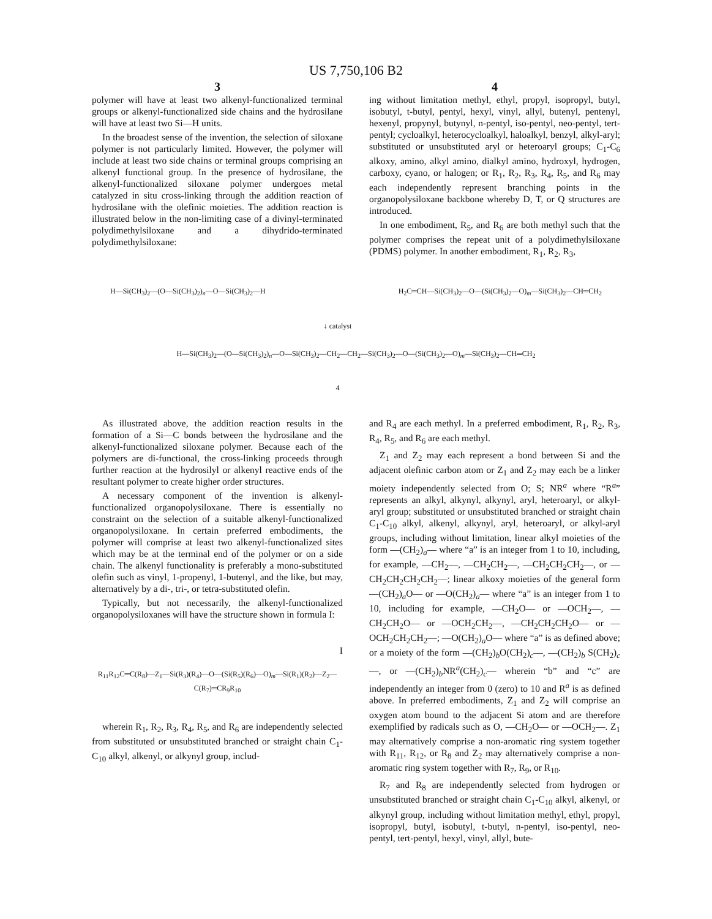US 7,750,106 B2
3
polymer will have at least two alkenyl-functionalized terminal groups or alkenyl-functionalized side chains and the hydrosilane will have at least two Si—H units.
In the broadest sense of the invention, the selection of siloxane polymer is not particularly limited. However, the polymer will include at least two side chains or terminal groups comprising an alkenyl functional group. In the presence of hydrosilane, the alkenyl-functionalized siloxane polymer undergoes metal catalyzed in situ cross-linking through the addition reaction of hydrosilane with the olefinic moieties. The addition reaction is illustrated below in the non-limiting case of a divinyl-terminated polydimethylsiloxane and a dihydrido-terminated polydimethylsiloxane:
4
ing without limitation methyl, ethyl, propyl, isopropyl, butyl, isobutyl, t-butyl, pentyl, hexyl, vinyl, allyl, butenyl, pentenyl, hexenyl, propynyl, butynyl, n-pentyl, iso-pentyl, neo-pentyl, tert-pentyl; cycloalkyl, heterocycloalkyl, haloalkyl, benzyl, alkyl-aryl; substituted or unsubstituted aryl or heteroaryl groups; C<sub>1</sub>-C<sub>6</sub> alkoxy, amino, alkyl amino, dialkyl amino, hydroxyl, hydrogen, carboxy, cyano, or halogen; or R<sub>1</sub>, R<sub>2</sub>, R<sub>3</sub>, R<sub>4</sub>, R<sub>5</sub>, and R<sub>6</sub> may each independently represent branching points in the organopolysiloxane backbone whereby D, T, or Q structures are introduced.
In one embodiment, R<sub>5</sub>, and R<sub>6</sub> are both methyl such that the polymer comprises the repeat unit of a polydimethylsiloxane (PDMS) polymer. In another embodiment, R<sub>1</sub>, R<sub>2</sub>, R<sub>3</sub>,
H—Si(CH<sub>3</sub>)<sub>2</sub>—(O—Si(CH<sub>3</sub>)<sub>2</sub>)<sub>n</sub>—O—Si(CH<sub>3</sub>)<sub>2</sub>—H H<sub>2</sub>C═CH—Si(CH<sub>3</sub>)<sub>2</sub>—O—(Si(CH<sub>3</sub>)<sub>2</sub>—O)<sub>m</sub>—Si(CH<sub>3</sub>)<sub>2</sub>—CH═CH<sub>2</sub>
↓ catalyst
H—Si(CH<sub>3</sub>)<sub>2</sub>—(O—Si(CH<sub>3</sub>)<sub>2</sub>)<sub>n</sub>—O—Si(CH<sub>3</sub>)<sub>2</sub>—CH<sub>2</sub>—CH<sub>2</sub>—Si(CH<sub>3</sub>)<sub>2</sub>—O—(Si(CH<sub>3</sub>)<sub>2</sub>—O)<sub>m</sub>—Si(CH<sub>3</sub>)<sub>2</sub>—CH═CH<sub>2</sub>
4
As illustrated above, the addition reaction results in the formation of a Si—C bonds between the hydrosilane and the alkenyl-functionalized siloxane polymer. Because each of the polymers are di-functional, the cross-linking proceeds through further reaction at the hydrosilyl or alkenyl reactive ends of the resultant polymer to create higher order structures.
A necessary component of the invention is alkenyl-functionalized organopolysiloxane. There is essentially no constraint on the selection of a suitable alkenyl-functionalized organopolysiloxane. In certain preferred embodiments, the polymer will comprise at least two alkenyl-functionalized sites which may be at the terminal end of the polymer or on a side chain. The alkenyl functionality is preferably a mono-substituted olefin such as vinyl, 1-propenyl, 1-butenyl, and the like, but may, alternatively by a di-, tri-, or tetra-substituted olefin.
Typically, but not necessarily, the alkenyl-functionalized organopolysiloxanes will have the structure shown in formula I:
I
R<sub>11</sub>R<sub>12</sub>C═C(R<sub>8</sub>)—Z<sub>1</sub>—Si(R<sub>3</sub>)(R<sub>4</sub>)—O—(Si(R<sub>5</sub>)(R<sub>6</sub>)—O)<sub>m</sub>—Si(R<sub>1</sub>)(R<sub>2</sub>)—Z<sub>2</sub>—C(R<sub>7</sub>)═CR<sub>9</sub>R<sub>10</sub>
wherein R<sub>1</sub>, R<sub>2</sub>, R<sub>3</sub>, R<sub>4</sub>, R<sub>5</sub>, and R<sub>6</sub> are independently selected from substituted or unsubstituted branched or straight chain C<sub>1</sub>-C<sub>10</sub> alkyl, alkenyl, or alkynyl group, includ-
and R<sub>4</sub> are each methyl. In a preferred embodiment, R<sub>1</sub>, R<sub>2</sub>, R<sub>3</sub>, R<sub>4</sub>, R<sub>5</sub>, and R<sub>6</sub> are each methyl.
Z<sub>1</sub> and Z<sub>2</sub> may each represent a bond between Si and the adjacent olefinic carbon atom or Z<sub>1</sub> and Z<sub>2</sub> may each be a linker moiety independently selected from O; S; NR<sup>a</sup> where “R<sup>a</sup>” represents an alkyl, alkynyl, alkynyl, aryl, heteroaryl, or alkyl-aryl group; substituted or unsubstituted branched or straight chain C<sub>1</sub>-C<sub>10</sub> alkyl, alkenyl, alkynyl, aryl, heteroaryl, or alkyl-aryl groups, including without limitation, linear alkyl moieties of the form —(CH<sub>2</sub>)<sub>a</sub>— where “a” is an integer from 1 to 10, including, for example, —CH<sub>2</sub>—, —CH<sub>2</sub>CH<sub>2</sub>—, —CH<sub>2</sub>CH<sub>2</sub>CH<sub>2</sub>—, or —CH<sub>2</sub>CH<sub>2</sub>CH<sub>2</sub>CH<sub>2</sub>—; linear alkoxy moieties of the general form —(CH<sub>2</sub>)<sub>a</sub>O— or —O(CH<sub>2</sub>)<sub>a</sub>— where “a” is an integer from 1 to 10, including for example, —CH<sub>2</sub>O— or —OCH<sub>2</sub>—, —CH<sub>2</sub>CH<sub>2</sub>O— or —OCH<sub>2</sub>CH<sub>2</sub>—, —CH<sub>2</sub>CH<sub>2</sub>CH<sub>2</sub>O— or —OCH<sub>2</sub>CH<sub>2</sub>CH<sub>2</sub>—; —O(CH<sub>2</sub>)<sub>a</sub>O— where “a” is as defined above; or a moiety of the form —(CH<sub>2</sub>)<sub>b</sub>O(CH<sub>2</sub>)<sub>c</sub>—, —(CH<sub>2</sub>)<sub>b</sub> S(CH<sub>2</sub>)<sub>c</sub>—, or —(CH<sub>2</sub>)<sub>b</sub>NR<sup>a</sup>(CH<sub>2</sub>)<sub>c</sub>— wherein “b” and “c” are independently an integer from 0 (zero) to 10 and R<sup>a</sup> is as defined above. In preferred embodiments, Z<sub>1</sub> and Z<sub>2</sub> will comprise an oxygen atom bound to the adjacent Si atom and are therefore exemplified by radicals such as O, —CH<sub>2</sub>O— or —OCH<sub>2</sub>—. Z<sub>1</sub> may alternatively comprise a non-aromatic ring system together with R<sub>11</sub>, R<sub>12</sub>, or R<sub>8</sub> and Z<sub>2</sub> may alternatively comprise a non-aromatic ring system together with R<sub>7</sub>, R<sub>9</sub>, or R<sub>10</sub>.
R<sub>7</sub> and R<sub>8</sub> are independently selected from hydrogen or unsubstituted branched or straight chain C<sub>1</sub>-C<sub>10</sub> alkyl, alkenyl, or alkynyl group, including without limitation methyl, ethyl, propyl, isopropyl, butyl, isobutyl, t-butyl, n-pentyl, iso-pentyl, neo-pentyl, tert-pentyl, hexyl, vinyl, allyl, bute-